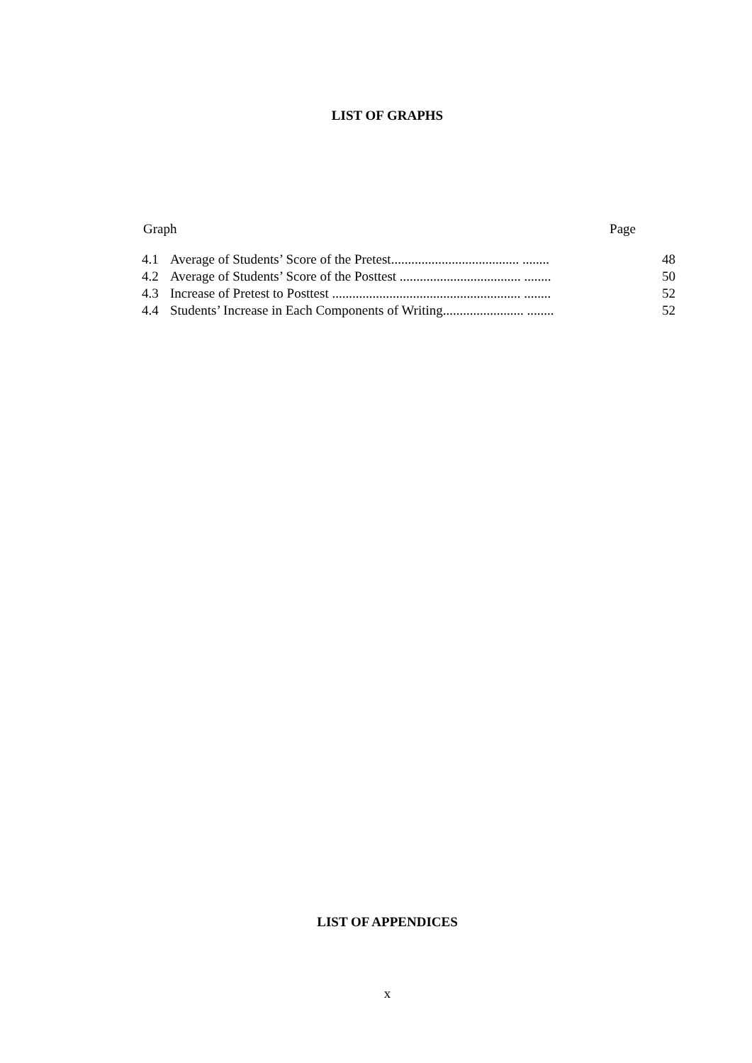LIST OF GRAPHS
Graph Page
| 4.1 | Average of Students’ Score of the Pretest...................................... ........ | 48 |
| 4.2 | Average of Students’ Score of the Posttest .................................... ........ | 50 |
| 4.3 | Increase of Pretest to Posttest ........................................................ ........ | 52 |
| 4.4 | Students’ Increase in Each Components of Writing........................ ........ | 52 |
LIST OF APPENDICES
x